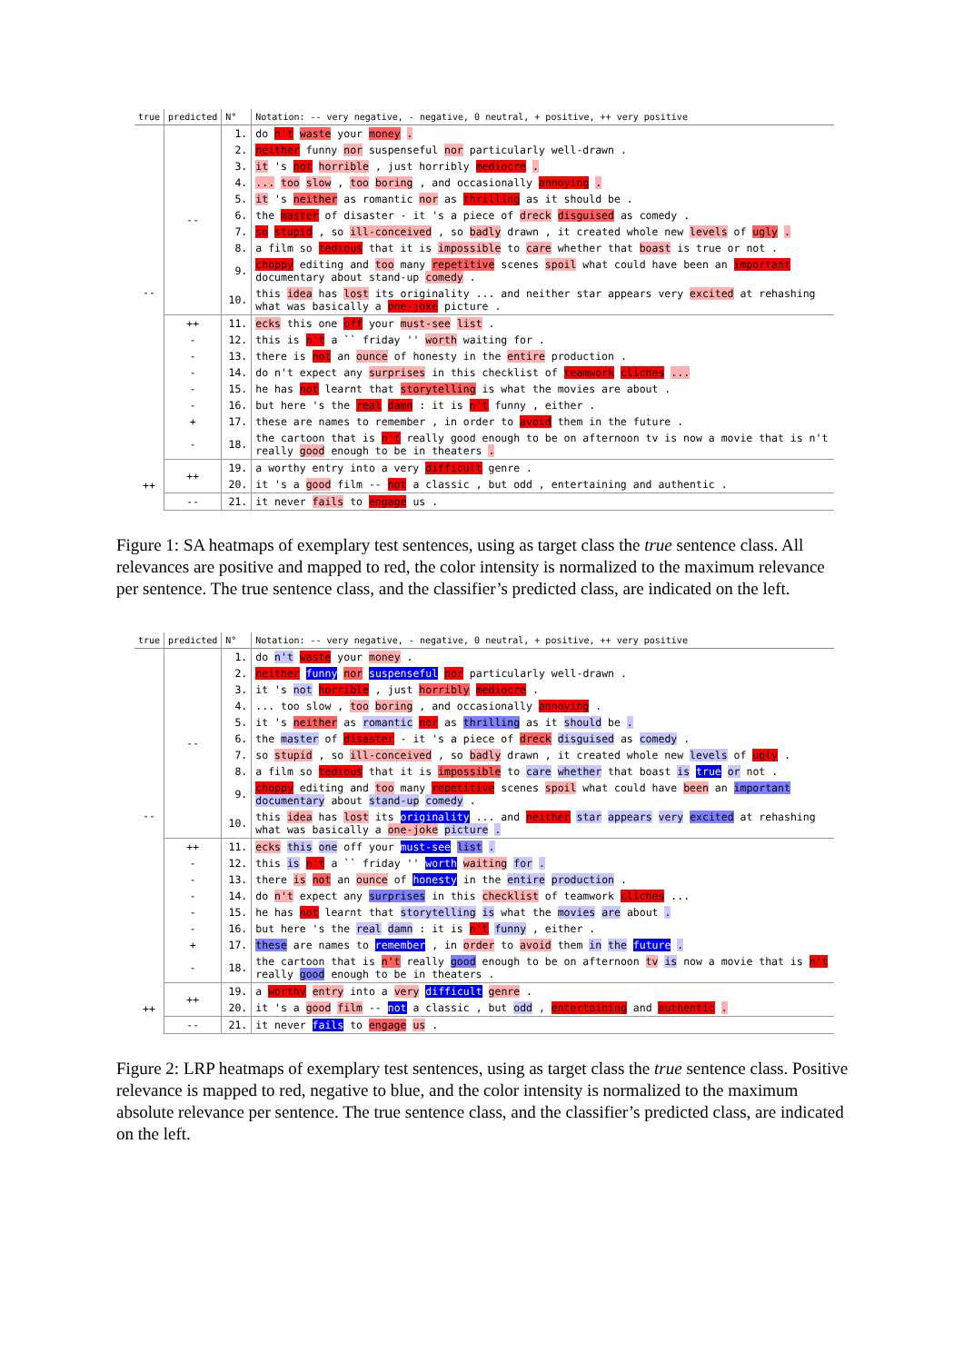| true | predicted | N° | Notation: -- very negative, - negative, 0 neutral, + positive, ++ very positive |
| --- | --- | --- | --- |
| -- | -- | 1. | do n't waste your money . |
| | | 2. | neither funny nor suspenseful nor particularly well-drawn . |
| | | 3. | it 's not horrible , just horribly mediocre . |
| | | 4. | ... too slow , too boring , and occasionally annoying . |
| | | 5. | it 's neither as romantic nor as thrilling as it should be . |
| | | 6. | the master of disaster - it 's a piece of dreck disguised as comedy . |
| | | 7. | so stupid , so ill-conceived , so badly drawn , it created whole new levels of ugly . |
| | | 8. | a film so tedious that it is impossible to care whether that boast is true or not . |
| | | 9. | choppy editing and too many repetitive scenes spoil what could have been an important documentary about stand-up comedy . |
| | | 10. | this idea has lost its originality ... and neither star appears very excited at rehashing what was basically a one-joke picture . |
| | ++ | 11. | ecks this one off your must-see list . |
| | - | 12. | this is n't a `` friday '' worth waiting for . |
| | - | 13. | there is not an ounce of honesty in the entire production . |
| | - | 14. | do n't expect any surprises in this checklist of teamwork cliches ... |
| | - | 15. | he has not learnt that storytelling is what the movies are about . |
| | - | 16. | but here 's the real damn : it is n't funny , either . |
| | + | 17. | these are names to remember , in order to avoid them in the future . |
| | - | 18. | the cartoon that is n't really good enough to be on afternoon tv is now a movie that is n't really good enough to be in theaters . |
| ++ | ++ | 19. | a worthy entry into a very difficult genre . |
| | | 20. | it 's a good film -- not a classic , but odd , entertaining and authentic . |
| | -- | 21. | it never fails to engage us . |
Figure 1: SA heatmaps of exemplary test sentences, using as target class the true sentence class. All relevances are positive and mapped to red, the color intensity is normalized to the maximum relevance per sentence. The true sentence class, and the classifier’s predicted class, are indicated on the left.
| true | predicted | N° | Notation: -- very negative, - negative, 0 neutral, + positive, ++ very positive |
| --- | --- | --- | --- |
| -- | -- | 1. | do n't waste your money . |
| | | 2. | neither funny nor suspenseful nor particularly well-drawn . |
| | | 3. | it 's not horrible , just horribly mediocre . |
| | | 4. | ... too slow , too boring , and occasionally annoying . |
| | | 5. | it 's neither as romantic nor as thrilling as it should be . |
| | | 6. | the master of disaster - it 's a piece of dreck disguised as comedy . |
| | | 7. | so stupid , so ill-conceived , so badly drawn , it created whole new levels of ugly . |
| | | 8. | a film so tedious that it is impossible to care whether that boast is true or not . |
| | | 9. | choppy editing and too many repetitive scenes spoil what could have been an important documentary about stand-up comedy . |
| | | 10. | this idea has lost its originality ... and neither star appears very excited at rehashing what was basically a one-joke picture . |
| | ++ | 11. | ecks this one off your must-see list . |
| | - | 12. | this is n't a `` friday '' worth waiting for . |
| | - | 13. | there is not an ounce of honesty in the entire production . |
| | - | 14. | do n't expect any surprises in this checklist of teamwork cliches ... |
| | - | 15. | he has not learnt that storytelling is what the movies are about . |
| | - | 16. | but here 's the real damn : it is n't funny , either . |
| | + | 17. | these are names to remember , in order to avoid them in the future . |
| | - | 18. | the cartoon that is n't really good enough to be on afternoon tv is now a movie that is n't really good enough to be in theaters . |
| ++ | ++ | 19. | a worthy entry into a very difficult genre . |
| | | 20. | it 's a good film -- not a classic , but odd , entertaining and authentic . |
| | -- | 21. | it never fails to engage us . |
Figure 2: LRP heatmaps of exemplary test sentences, using as target class the true sentence class. Positive relevance is mapped to red, negative to blue, and the color intensity is normalized to the maximum absolute relevance per sentence. The true sentence class, and the classifier’s predicted class, are indicated on the left.